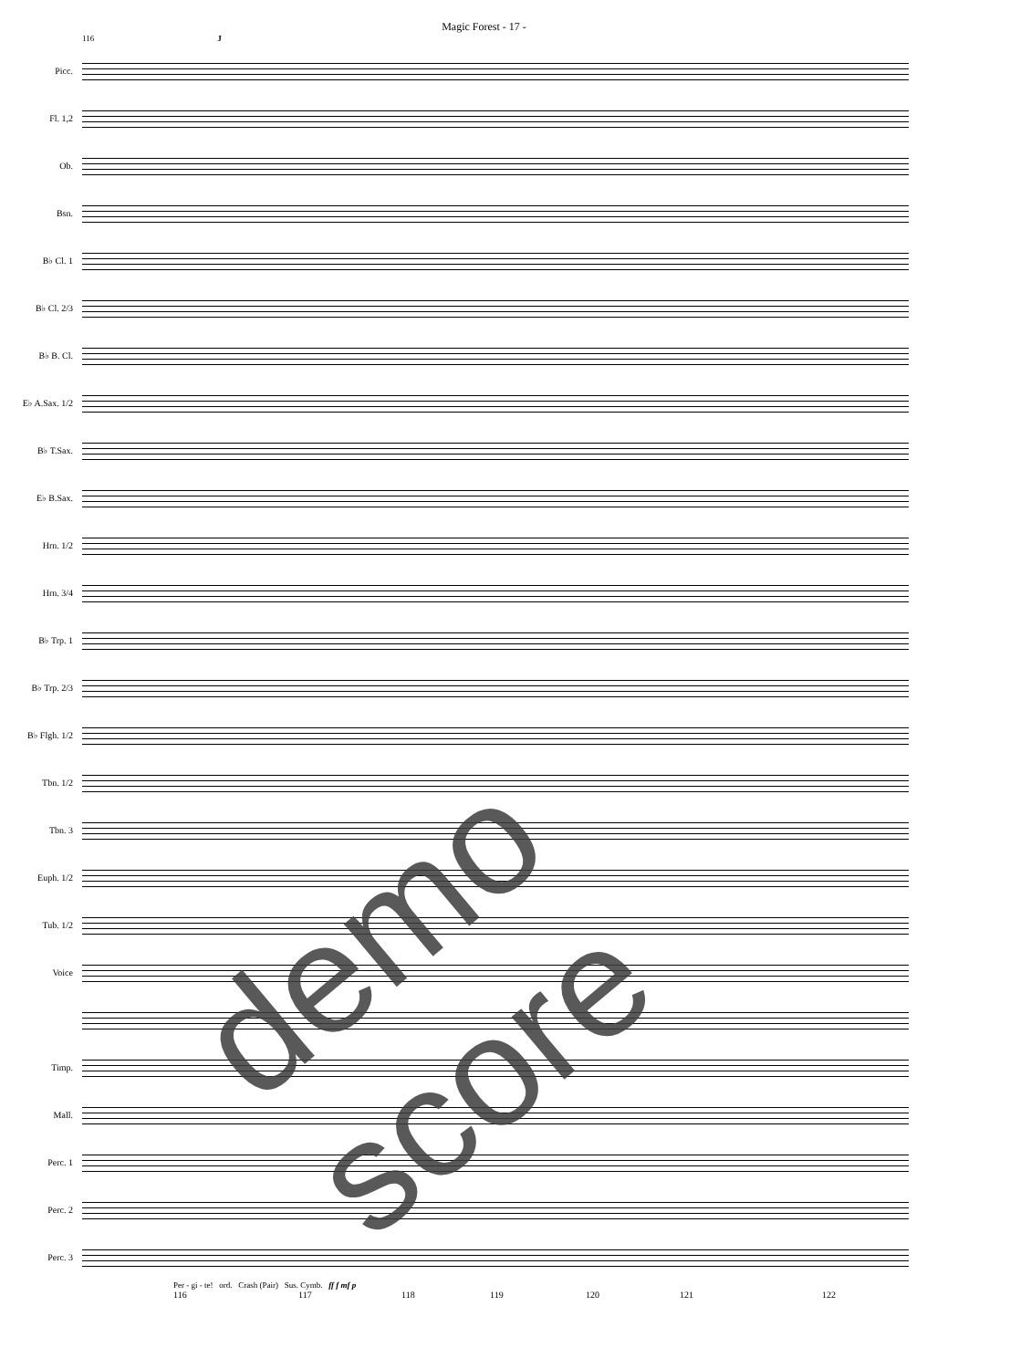Magic Forest - 17 -
116 J
Picc.
Fl. 1,2
Ob.
Bsn.
B♭ Cl. 1
B♭ Cl. 2/3
B♭ B. Cl.
E♭ A.Sax. 1/2
B♭ T.Sax.
E♭ B.Sax.
Hrn. 1/2
Hrn. 3/4
B♭ Trp. 1
B♭ Trp. 2/3
B♭ Flgh. 1/2
Tbn. 1/2
Tbn. 3
Euph. 1/2
Tub. 1/2
Voice
Timp.
Mall.
Perc. 1
Perc. 2
Perc. 3
Per - gi - te! ord. Crash (Pair) Sus. Cymb. ff f mf p
116 117 118 119 120 121 122
demo score